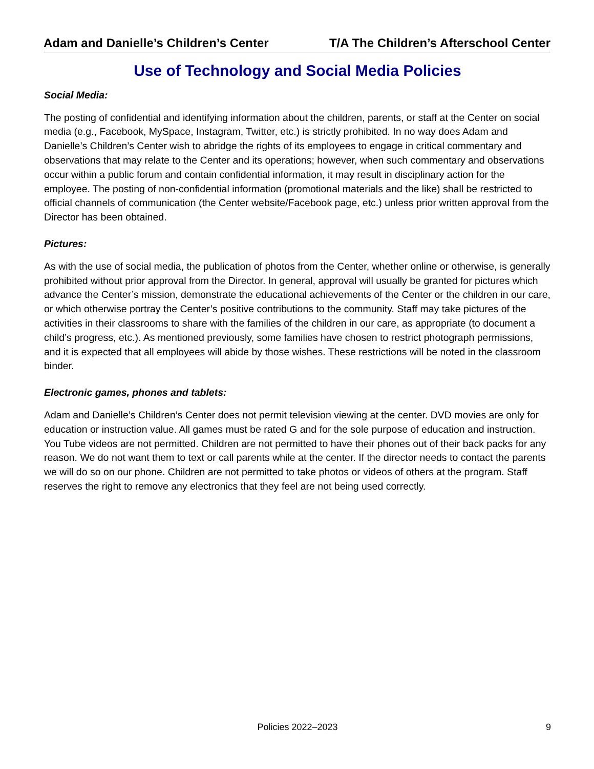Adam and Danielle’s Children’s Center T/A The Children’s Afterschool Center
Use of Technology and Social Media Policies
Social Media:
The posting of confidential and identifying information about the children, parents, or staff at the Center on social media (e.g., Facebook, MySpace, Instagram, Twitter, etc.) is strictly prohibited. In no way does Adam and Danielle’s Children’s Center wish to abridge the rights of its employees to engage in critical commentary and observations that may relate to the Center and its operations; however, when such commentary and observations occur within a public forum and contain confidential information, it may result in disciplinary action for the employee. The posting of non-confidential information (promotional materials and the like) shall be restricted to official channels of communication (the Center website/Facebook page, etc.) unless prior written approval from the Director has been obtained.
Pictures:
As with the use of social media, the publication of photos from the Center, whether online or otherwise, is generally prohibited without prior approval from the Director. In general, approval will usually be granted for pictures which advance the Center’s mission, demonstrate the educational achievements of the Center or the children in our care, or which otherwise portray the Center’s positive contributions to the community. Staff may take pictures of the activities in their classrooms to share with the families of the children in our care, as appropriate (to document a child’s progress, etc.). As mentioned previously, some families have chosen to restrict photograph permissions, and it is expected that all employees will abide by those wishes. These restrictions will be noted in the classroom binder.
Electronic games, phones and tablets:
Adam and Danielle’s Children’s Center does not permit television viewing at the center. DVD movies are only for education or instruction value. All games must be rated G and for the sole purpose of education and instruction. You Tube videos are not permitted. Children are not permitted to have their phones out of their back packs for any reason. We do not want them to text or call parents while at the center. If the director needs to contact the parents we will do so on our phone. Children are not permitted to take photos or videos of others at the program. Staff reserves the right to remove any electronics that they feel are not being used correctly.
Policies 2022–2023
9